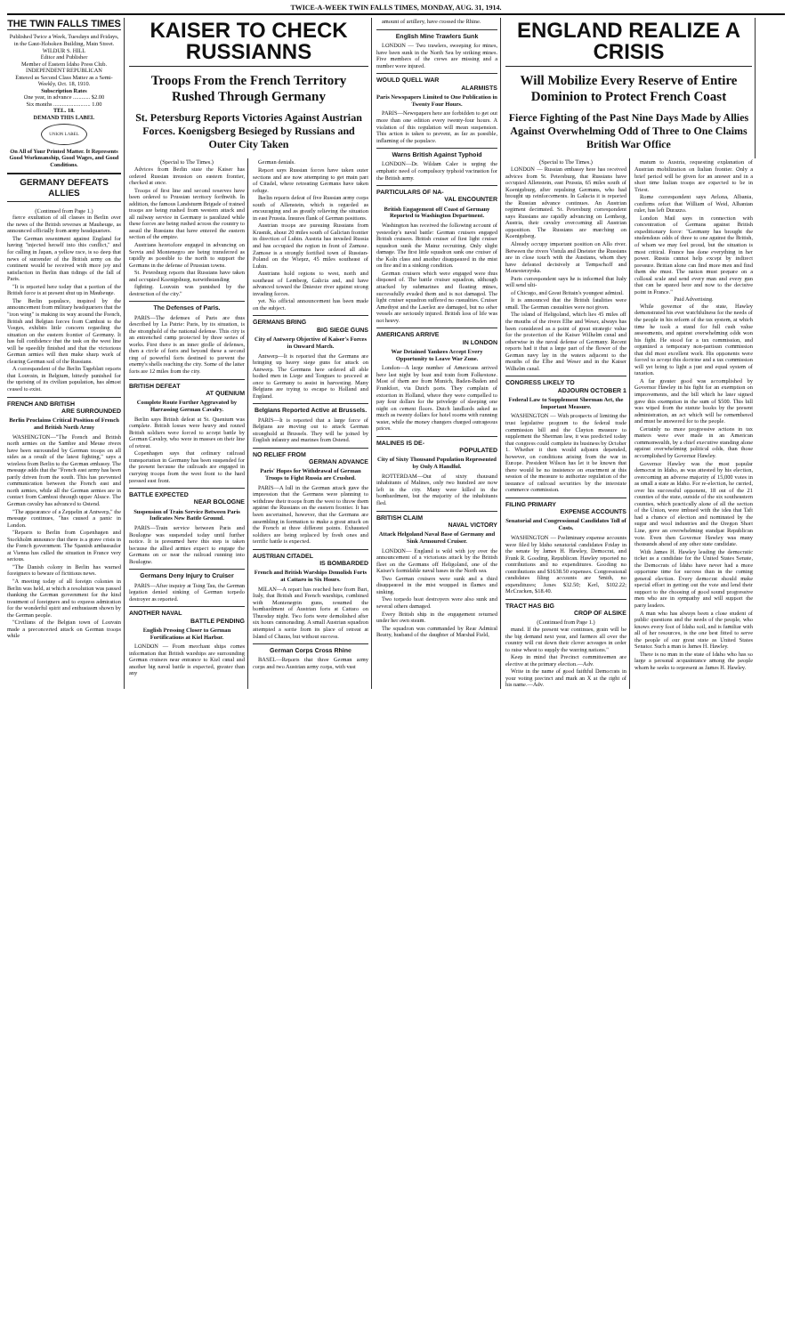TWICE-A-WEEK TWIN FALLS TIMES, MONDAY, AUG. 31, 1914.
THE TWIN FALLS TIMES
Published Twice a Week, Tuesdays and Fridays, in the Gaut-Hoboken Building, Main Street.
WILDUR S. HILL
Editor and Publisher
Member of Eastern Idaho Press Club.
INDEPENDENT REPUBLICAN
Entered as Second Class Matter as a Semi-Weekly, Oct. 18, 1910.
Subscription Rates
One year, in advance ............ $2.00
Six months .......................... 1.00
TEL. 18.
DEMAND THIS LABEL
UNION LABEL
On All of Your Printed Matter. It Represents Good Workmanship, Good Wages, and Good Conditions.
GERMANY DEFEATS ALLIES
(Continued from Page 1.)
fierce exultation of all classes in Berlin over the news of the British reverses at Maubeuge, as announced officially from army headquarters.
The German resentment against England for having "injected herself into this conflict," and for calling in Japan, a yellow race, is so deep that news of surrender of the British army on the continent would be received with more joy and satisfaction in Berlin than tidings of the fall of Paris.
"It is reported here today that a portion of the British force is at present shut up in Maubeuge.
The Berlin populace, inspired by the announcement from military headquarters that the "iron wing" is making its way around the French, British and Belgian forces from Cambrai to the Vosges, exhibits little concern regarding the situation on the eastern frontier of Germany. It has full confidence that the task on the west line will be speedily finished and that the victorious German armies will then make sharp work of clearing German soil of the Russians.
A correspondent of the Berlin Tageblatt reports that Louvain, in Belgium, bitterly punished for the uprising of its civilian population, has almost ceased to exist.
FRENCH AND BRITISH
ARE SURROUNDED
Berlin Proclaims Critical Position of French and British North Army
WASHINGTON—"The French and British north armies on the Sambre and Meuse rivers have been surrounded by German troops on all sides as a result of the latest fighting," says a wireless from Berlin to the German embassy. The message adds that the "French east army has been partly driven from the south. This has prevented communication between the French east and north armies, while all the German armies are in contact from Cambrai through upper Alsace. The German cavalry has advanced to Ostend.
"The appearance of a Zeppelin at Antwerp," the message continues, "has caused a panic in London.
"Reports to Berlin from Copenhagen and Stockholm announce that there is a grave crisis in the French government. The Spanish ambassador at Vienna has called the situation in France very serious.
"The Danish colony in Berlin has warned foreigners to beware of fictitious news.
"A meeting today of all foreign colonies in Berlin was held, at which a resolution was passed thanking the German government for the kind treatment of foreigners and to express admiration for the wonderful spirit and enthusiasm shown by the German people.
"Civilians of the Belgian town of Louvain made a preconcerted attack on German troops while
KAISER TO CHECK RUSSIANNS
Troops From the French Territory Rushed Through Germany
St. Petersburg Reports Victories Against Austrian Forces. Koenigsberg Besieged by Russians and Outer City Taken
(Special to The Times.)
Advices from Berlin state the Kaiser has ordered Russian invasion on eastern frontier, checked at once.
Troops of first line and second reserves have been ordered to Prussian territory forthwith. In addition, the famous Landsturm Brigade of trained troops are being rushed from western attack and all railway service in Germany is paralized while these forces are being rushed across the country to assail the Russians that have entered the eastern section of the empire.
Austrians heretofore engaged in advancing on Servia and Montenegro are being transferred as rapidly as possible to the north to support the Germans in the defense of Prussian towns.
St. Petersburg reports that Russians have taken and occupied Koenigsburg, notwithstanding
fighting. Louvain was punished by the destruction of the city."
The Defenses of Paris.
PARIS—The defenses of Paris are thus described by La Patrie: Paris, by its situation, is the stronghold of the national defense. This city is an entrenched camp protected by three series of works. First there is an inner girdle of defenses, then a circle of forts and beyond these a second ring of powerful forts destined to prevent the enemy's shells reaching the city. Some of the latter forts are 12 miles from the city.
BRITISH DEFEAT
AT QUENIUM
Complete Route Further Aggravated by Harrassing German Cavalry.
Berlin says British defeat at St. Quenium was complete. British losses were heavy and routed British soldiers were forced to accept battle by German Cavalry, who were in masses on their line of retreat.
Copenhagen says that ordinary railroad transportation in Germany has been suspended for the present because the railroads are engaged in carrying troops from the west front to the hard pressed east front.
BATTLE EXPECTED
NEAR BOLOGNE
Suspension of Train Service Between Paris Indicates New Battle Ground.
PARIS—Train service between Paris and Boulogne was suspended today until further notice. It is presumed here this step is taken because the allied armies expect to engage the Germans on or near the railroad running into Boulogne.
Germans Deny Injury to Cruiser
PARIS—After inquiry at Tsing Tau, the German legation denied sinking of German torpedo destroyer as reported.
ANOTHER NAVAL
BATTLE PENDING
English Pressing Closer to German Fortifications at Kiel Harbor.
LONDON — From merchant ships comes information that British warships are surrounding German cruisers near entrance to Kiel canal and another big naval battle is expected, greater than any
German denials.
Report says Russian forces have taken outer sections and are now attempting to get main part of Citadel, where retreating Germans have taken refuge.
Berlin reports defeat of five Russian army corps south of Allenstein, which is regarded as encouraging and as greatly relieving the situation in east Prussia. Insures flank of German positions.
Austrian troops are pursuing Russians from Krasnik, about 20 miles south of Galician frontier in direction of Lubin. Austria has invaded Russia and has occupied the region in front of Zamose. Zamose is a strongly fortified town of Russian-Poland on the Wieprz, 45 miles southeast of Lubin.
Austrians hold regions to west, north and southeast of Lemberg, Galicia and, and have advanced toward the Dniester river against strong invading forces.
yet. No official announcement has been made on the subject.
GERMANS BRING
BIG SIEGE GUNS
City of Antwerp Objective of Kaiser's Forces in Onward March.
Antwerp—It is reported that the Germans are bringing up heavy siege guns for attack on Antwerp. The Germans here ordered all able bodied men in Liege and Tongues to proceed at once to Germany to assist in harvesting. Many Belgians are trying to escape to Holland and England.
Belgians Reported Active at Brussels.
PARIS—It is reported that a large force of Belgians are moving out to attack German stronghold at Brussels. They will be joined by English infantry and marines from Ostend.
NO RELIEF FROM
GERMAN ADVANCE
Paris' Hopes for Withdrawal of German Troops to Fight Russia are Crushed.
PARIS—A lull in the German attack gave the impression that the Germans were planning to withdraw their troops from the west to throw them against the Russians on the eastern frontier. It has been ascertained, however, that the Germans are assembling in formation to make a great attack on the French at three different points. Exhausted soldiers are being replaced by fresh ones and terrific battle is expected.
AUSTRIAN CITADEL
IS BOMBARDED
French and British Warships Demolish Forts at Cattaro in Six Hours.
MILAN—A report has reached here from Bart, Italy, that British and French warships, combined with Montenegrin guns, resumed the bombardment of Austrian forts at Cattaro on Thursday night. Two forts were demolished after six hours cannonading. A small Austrian squadron attempted a sortie from its place of retreat at Island of Charas, but without success.
German Corps Cross Rhine
BASEL—Reports that three German army corps and two Austrian army corps, with vast
amount of artillery, have crossed the Rhine.
English Mine Trawlers Sunk
LONDON — Two trawlers, sweeping for mines, have been sunk in the North Sea by striking mines. Five members of the crews are missing and a number were injured.
WOULD QUELL WAR
ALARMISTS
Paris Newspapers Limited to One Publication in Twenty Four Hours.
PARIS—Newspapers here are forbidden to get out more than one edition every twenty-four hours. A violation of this regulation will mean suspension. This action is taken to prevent, as far as possible, inflaming of the populace.
Warns British Against Typhoid
LONDON—Dr. Wildam Caler is urging the emphatic need of compulsory typhoid vacination for the British army.
PARTICULARS OF NA-
VAL ENCOUNTER
British Engagement off Coast of Germany Reported to Washington Department.
Washington has received the following account of yesterday's naval battle: German cruisers engaged British cruisers. British cruiser of first light cruiser squadron sunk the Mainz recruiting. Only slight damage. The first little squadron sank one cruiser of the Koln class and another disappeared in the mist on fire and in a sinking condition.
German cruisers which were engaged were thus disposed of. The battle cruiser squadron, although attacked by submarines and floating mines, successfully evaded them and is not damaged. The light cruiser squadron suffered no casualties. Cruiser Amethyst and the Laerlez are damaged, but no other vessels are seriously injured. British loss of life was not heavy.
AMERICANS ARRIVE
IN LONDON
War Detained Yankees Accept Every Opportunity to Leave War Zone.
London—A large number of Americans arrived here last night by boat and train from Folkestone. Most of them are from Munich, Baden-Baden and Frankfort, via Dutch ports. They complain of extortion in Holland, where they were compelled to pay four dollars for the privelege of sleeping one night on cement floors. Dutch landlords asked as much as twenty dollars for hotel rooms with running water, while the money changers charged outrageous prices.
MALINES IS DE-
POPULATED
City of Sixty Thousand Population Represented by Only A Handful.
ROTTERDAM—Out of sixty thousand inhabitants of Malines, only two hundred are now left in the city. Many were killed in the bombardment, but the majority of the inhabitants fled.
BRITISH CLAIM
NAVAL VICTORY
Attack Helgoland Naval Base of Germany and Sink Armoured Cruiser.
LONDON— England is wild with joy over the announcement of a victorious attack by the British fleet on the Germans off Heligoland, one of the Kaiser's formidable naval bases in the North sea.
Two German cruisers were sunk and a third disappeared in the mist wrapped in flames and sinking.
Two torpedo boat destroyers were also sunk and several others damaged.
Every British ship in the engagement returned under her own steam.
The squadron was commanded by Rear Admiral Beatty, husband of the daughter of Marshal Field,
ENGLAND REALIZE A CRISIS
Will Mobilize Every Reserve of Entire Dominion to Protect French Coast
Fierce Fighting of the Past Nine Days Made by Allies Against Overwhelming Odd of Three to One Claims British War Office
(Special to The Times.)
LONDON — Russian embassy here has received advices from St. Petersburg, that Russians have occupied Allenstein, east Prussia, 65 miles south of Koenigsburg, after repulsing Germans, who had brought up reinforcements. In Galacia it is reported the Russian advance continues. An Austrian regiment decimated. St. Petersburg correspondent says Russians are rapidly advancing on Lemberg, Austria, their cavalry overcoming all Austrian opposition. The Russians are marching on Koenigsberg.
Already occupy important position on Allo river. Between the rivers Vistula and Dneister the Russians are in close touch with the Austians, whom they have defeated decisively at Tempschoff and Monesterzyska.
Paris correspondent says he is informed that Italy will send ulti-
of Chicago, and Great Britain's youngest admiral.
It is announced that the British fatalities were small. The German casualties were not given.
The island of Heligoland, which lies 45 miles off the mouths of the rivers Elbe and Weser, always has been considered as a point of great strategic value for the protection of the Kaiser Wilhelm canal and otherwise in the naval defense of Germany. Recent reports had it that a large part of the flower of the German navy lay in the waters adjacent to the mouths of the Elbe and Weser and in the Kaiser Wilhelm canal.
CONGRESS LIKELY TO
ADJOURN OCTOBER 1
Federal Law to Supplement Sherman Act, the Important Measure.
WASHINGTON — With prospects of limiting the trust legislative program to the federal trade commission bill and the Clayton measure to supplement the Sherman law, it was predicted today that congress could complete its business by October 1. Whether it then would adjourn depended, however, on conditions arising from the war in Europe. President Wilson has let it be known that there would be no insistence on enactment at this session of the measure to authorize regulation of the issuance of railroad securities by the interstate commerce commission.
FILING PRIMARY
EXPENSE ACCOUNTS
Senatorial and Congressional Candidates Toll of Costs.
WASHINGTON — Preliminary expense accounts were filed by Idaho senatorial candidates Friday in the senate by James H. Hawley, Democrat, and Frank R. Gooding, Republican. Hawley reported no contributions and no expenditures. Gooding no contributions and $1638.50 expenses. Congressional candidates filing accounts are Smith, no expenditures; Jones $32.50; Kerl, $102.22; McCracken, $18.40.
TRACT HAS BIG
CROP OF ALSIKE
(Continued from Page 1.)
mand. If the present war continues, grain will be the big demand next year, and farmers all over the country will cut down their clover acreages in order to raise wheat to supply the warring nations."
Keep in mind that Precinct committeemen are elective at the primary election.—Adv.
Write in the name of good faithful Democrats in your voting precinct and mark an X at the right of his name.—Adv.
matum to Austria, requesting explanation of Austrian mobilization on Italian frontier. Only a brief period will be given for an answer and in a short time Italian troops are expected to be in Triest.
Rome correspondent says Avlona, Albania, confirms refort that William of Weid, Albanian ruler, has left Durazzo.
London Mail says in connection with concentration of Germans against British expeditionary force: "Germany has brought the studendous odds of three to one against the British, of whom we may feel proud, but the situation is most critical. France has done everything in her power. Russia cannot help except by indirect pressure. Britian alone can find more men and find them she must. The nation must prepare on a collosal scale and send every man and every gun that can be spared here and now to the decisive point in France."
Paid Advertising.
While governor of the state, Hawley demonstrated his ever watchfulness for the needs of the people in his reform of the tax system, at which time he took a stand for full cash value assessments, and against overwhelming odds won his fight. He stood for a tax commission, and organized a temporary non-partisan commission that did most excellent work. His opponents were forced to accept this doctrine and a tax commission will yet bring to light a just and equal system of taxation.
A far greater good was accomplished by Governor Hawley in his fight for an exemption on improvements, and the bill which he later signed gave this exemption in the sum of $500. This bill was wiped from the statute books by the present administration, an act which will be remembered and must be answered for to the people.
Certainly no more progressive actions in tax matters were ever made in an American commonwealth, by a chief executive standing alone against overwhelming political odds, than those accomplished by Governor Hawley.
Governor Hawley was the most popular democrat in Idaho, as was attested by his election, overcoming an adverse majority of 15,000 votes in as small a state as Idaho. For re-election, he carried, over his successful opponent, 18 out of the 21 counties of the state, outside of the six southeastern counties, which practically alone of all the section of the Union, were imbued with the idea that Taft had a chance of election and nominated by the sugar and wool industries and the Oregon Short Line, gave an overwhelming standpat Republican vote. Even then Governor Hawley was many thousands ahead of any other state candidate.
With James H. Hawley leading the democratic ticket as a candidate for the United States Senate, the Democrats of Idaho have never had a more opportune time for success than in the coming general election. Every democrat should make special effort in getting out the vote and lend their support to the choosing of good sound progressive men who are in sympathy and will support the party leaders.
A man who has always been a close student of public questions and the needs of the people, who knows every foot of Idaho soil, and is familiar with all of her resources, is the one best fitted to serve the people of our great state as United States Senator. Such a man is James H. Hawley.
There is no man in the state of Idaho who has so large a personal acquaintance among the people whom he seeks to represent as James H. Hawley.